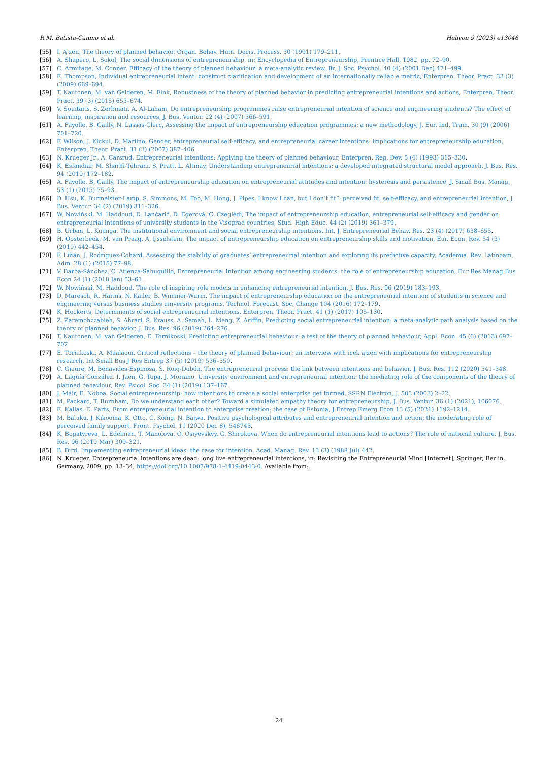R.M. Batista-Canino et al. Heliyon 9 (2023) e13046
[55] I. Ajzen, The theory of planned behavior, Organ. Behav. Hum. Decis. Process. 50 (1991) 179–211.
[56] A. Shapero, L. Sokol, The social dimensions of entrepreneurship, in: Encyclopedia of Entrepreneurship, Prentice Hall, 1982, pp. 72–90.
[57] C. Armitage, M. Conner, Efficacy of the theory of planned behaviour: a meta-analytic review, Br. J. Soc. Psychol. 40 (4) (2001 Dec) 471–499.
[58] E. Thompson, Individual entrepreneurial intent: construct clarification and development of an internationally reliable metric, Enterpren. Theor. Pract. 33 (3) (2009) 669–694.
[59] T. Kautonen, M. van Gelderen, M. Fink, Robustness of the theory of planned behavior in predicting entrepreneurial intentions and actions, Enterpren. Theor. Pract. 39 (3) (2015) 655–674.
[60] V. Souitaris, S. Zerbinati, A. Al-Laham, Do entrepreneurship programmes raise entrepreneurial intention of science and engineering students? The effect of learning, inspiration and resources, J. Bus. Ventur. 22 (4) (2007) 566–591.
[61] A. Fayolle, B. Gailly, N. Lassas-Clerc, Assessing the impact of entrepreneurship education programmes: a new methodology, J. Eur. Ind. Train. 30 (9) (2006) 701–720.
[62] F. Wilson, J. Kickul, D. Marlino, Gender, entrepreneurial self-efficacy, and entrepreneurial career intentions: implications for entrepreneurship education, Enterpren. Theor. Pract. 31 (3) (2007) 387–406.
[63] N. Krueger Jr., A. Carsrud, Entrepreneurial intentions: Applying the theory of planned behaviour, Enterpren. Reg. Dev. 5 (4) (1993) 315–330.
[64] K. Esfandiar, M. Sharifi-Tehrani, S. Pratt, L. Altinay, Understanding entrepreneurial intentions: a developed integrated structural model approach, J. Bus. Res. 94 (2019) 172–182.
[65] A. Fayolle, B. Gailly, The impact of entrepreneurship education on entrepreneurial attitudes and intention: hysteresis and persistence, J. Small Bus. Manag. 53 (1) (2015) 75–93.
[66] D. Hsu, K. Burmeister-Lamp, S. Simmons, M. Foo, M. Hong, J. Pipes, I know I can, but I don’t fit”: perceived fit, self-efficacy, and entrepreneurial intention, J. Bus. Ventur. 34 (2) (2019) 311–326.
[67] W. Nowiński, M. Haddoud, D. Lančarič, D. Egerová, C. Czeglédi, The impact of entrepreneurship education, entrepreneurial self-efficacy and gender on entrepreneurial intentions of university students in the Visegrad countries, Stud. High Educ. 44 (2) (2019) 361–379.
[68] B. Urban, L. Kujinga, The institutional environment and social entrepreneurship intentions, Int. J. Entrepreneurial Behav. Res. 23 (4) (2017) 638–655.
[69] H. Oosterbeek, M. van Praag, A. Ijsselstein, The impact of entrepreneurship education on entrepreneurship skills and motivation, Eur. Econ. Rev. 54 (3) (2010) 442–454.
[70] F. Liñán, J. Rodríguez-Cohard, Assessing the stability of graduates’ entrepreneurial intention and exploring its predictive capacity, Academia. Rev. Latinoam. Adm. 28 (1) (2015) 77–98.
[71] V. Barba-Sánchez, C. Atienza-Sahuquillo, Entrepreneurial intention among engineering students: the role of entrepreneurship education, Eur Res Manag Bus Econ 24 (1) (2018 Jan) 53–61.
[72] W. Nowiński, M. Haddoud, The role of inspiring role models in enhancing entrepreneurial intention, J. Bus. Res. 96 (2019) 183–193.
[73] D. Maresch, R. Harms, N. Kailer, B. Wimmer-Wurm, The impact of entrepreneurship education on the entrepreneurial intention of students in science and engineering versus business studies university programs, Technol. Forecast. Soc. Change 104 (2016) 172–179.
[74] K. Hockerts, Determinants of social entrepreneurial intentions, Enterpren. Theor. Pract. 41 (1) (2017) 105–130.
[75] Z. Zaremohzzabieh, S. Ahrari, S. Krauss, A. Samah, L. Meng, Z. Ariffin, Predicting social entrepreneurial intention: a meta-analytic path analysis based on the theory of planned behavior, J. Bus. Res. 96 (2019) 264–276.
[76] T. Kautonen, M. van Gelderen, E. Tornikoski, Predicting entrepreneurial behaviour: a test of the theory of planned behaviour, Appl. Econ. 45 (6) (2013) 697–707.
[77] E. Tornikoski, A. Maalaoui, Critical reflections – the theory of planned behaviour: an interview with icek ajzen with implications for entrepreneurship research, Int Small Bus J Res Entrep 37 (5) (2019) 536–550.
[78] C. Gieure, M. Benavides-Espinosa, S. Roig-Dobón, The entrepreneurial process: the link between intentions and behavior, J. Bus. Res. 112 (2020) 541–548.
[79] A. Laguía González, I. Jaén, G. Topa, J. Moriano, University environment and entrepreneurial intention: the mediating role of the components of the theory of planned behaviour, Rev. Psicol. Soc. 34 (1) (2019) 137–167.
[80] J. Mair, E. Noboa, Social entrepreneurship: how intentions to create a social enterprise get formed, SSRN Electron. J. 503 (2003) 2–22.
[81] M. Packard, T. Burnham, Do we understand each other? Toward a simulated empathy theory for entrepreneurship, J. Bus. Ventur. 36 (1) (2021), 106076.
[82] E. Kallas, E. Parts, From entrepreneurial intention to enterprise creation: the case of Estonia, J Entrep Emerg Econ 13 (5) (2021) 1192–1214.
[83] M. Baluku, J. Kikooma, K. Otto, C. König, N. Bajwa, Positive psychological attributes and entrepreneurial intention and action: the moderating role of perceived family support, Front. Psychol. 11 (2020 Dec 8), 546745.
[84] K. Bogatyreva, L. Edelman, T. Manolova, O. Osiyevskyy, G. Shirokova, When do entrepreneurial intentions lead to actions? The role of national culture, J. Bus. Res. 96 (2019 Mar) 309–321.
[85] B. Bird, Implementing entrepreneurial ideas: the case for intention, Acad. Manag. Rev. 13 (3) (1988 Jul) 442.
[86] N. Krueger, Entrepreneurial intentions are dead: long live entrepreneurial intentions, in: Revisiting the Entrepreneurial Mind [Internet], Springer, Berlin, Germany, 2009, pp. 13–34, https://doi.org/10.1007/978-1-4419-0443-0. Available from:.
24